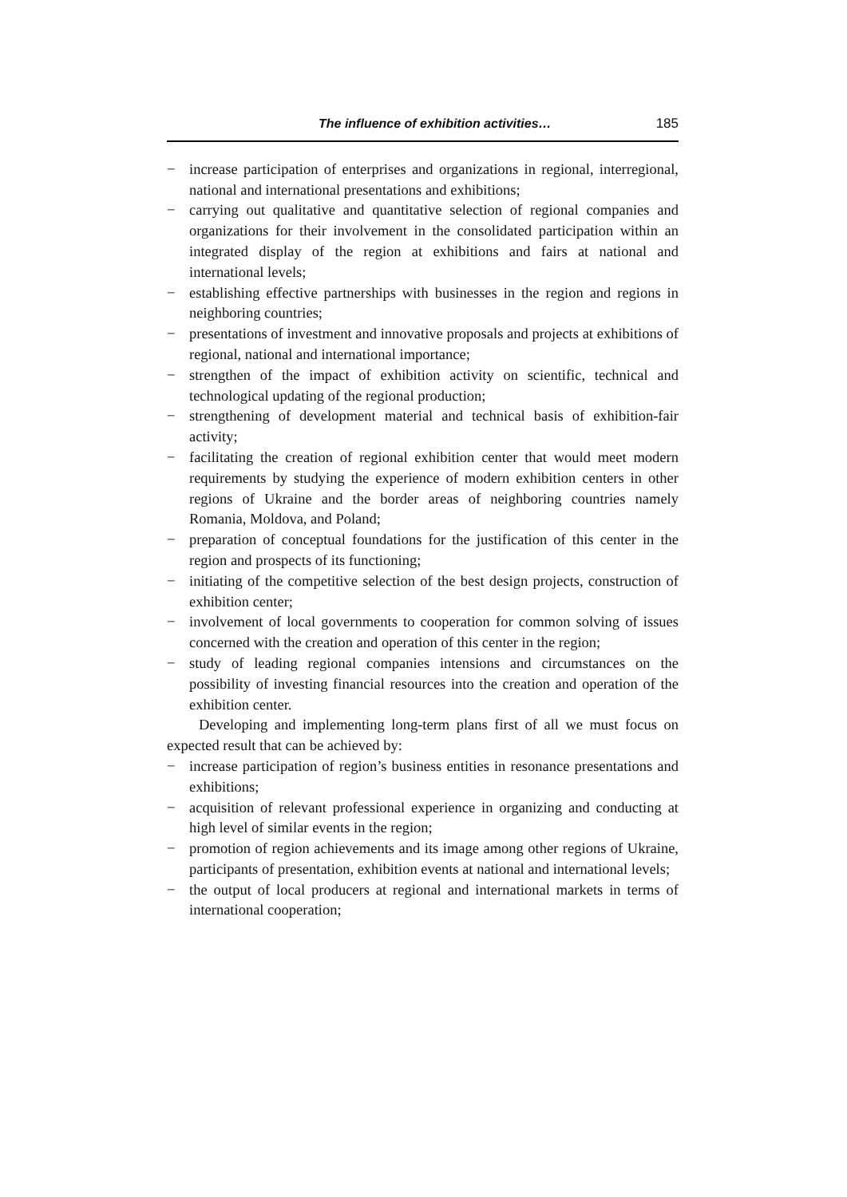The influence of exhibition activities… 185
− increase participation of enterprises and organizations in regional, interregional, national and international presentations and exhibitions;
− carrying out qualitative and quantitative selection of regional companies and organizations for their involvement in the consolidated participation within an integrated display of the region at exhibitions and fairs at national and international levels;
− establishing effective partnerships with businesses in the region and regions in neighboring countries;
− presentations of investment and innovative proposals and projects at exhibitions of regional, national and international importance;
− strengthen of the impact of exhibition activity on scientific, technical and technological updating of the regional production;
− strengthening of development material and technical basis of exhibition-fair activity;
− facilitating the creation of regional exhibition center that would meet modern requirements by studying the experience of modern exhibition centers in other regions of Ukraine and the border areas of neighboring countries namely Romania, Moldova, and Poland;
− preparation of conceptual foundations for the justification of this center in the region and prospects of its functioning;
− initiating of the competitive selection of the best design projects, construction of exhibition center;
− involvement of local governments to cooperation for common solving of issues concerned with the creation and operation of this center in the region;
− study of leading regional companies intensions and circumstances on the possibility of investing financial resources into the creation and operation of the exhibition center.
Developing and implementing long-term plans first of all we must focus on expected result that can be achieved by:
− increase participation of region’s business entities in resonance presentations and exhibitions;
− acquisition of relevant professional experience in organizing and conducting at high level of similar events in the region;
− promotion of region achievements and its image among other regions of Ukraine, participants of presentation, exhibition events at national and international levels;
− the output of local producers at regional and international markets in terms of international cooperation;